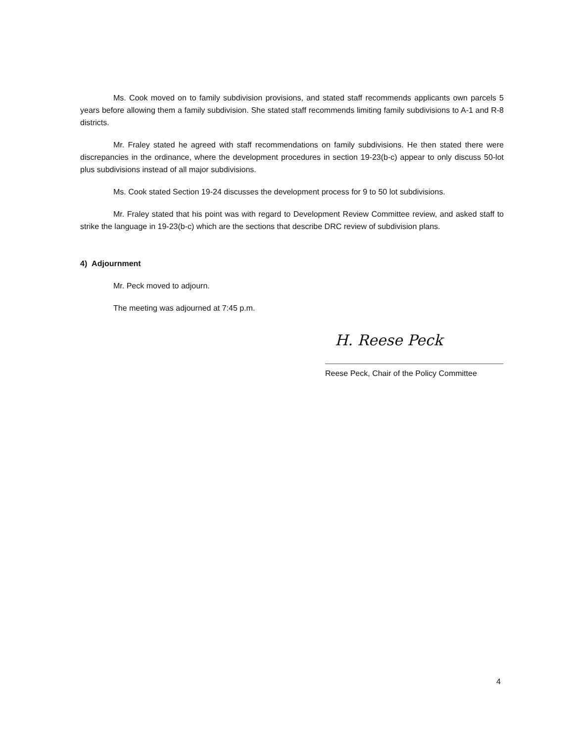Ms. Cook moved on to family subdivision provisions, and stated staff recommends applicants own parcels 5 years before allowing them a family subdivision. She stated staff recommends limiting family subdivisions to A-1 and R-8 districts.
Mr. Fraley stated he agreed with staff recommendations on family subdivisions. He then stated there were discrepancies in the ordinance, where the development procedures in section 19-23(b-c) appear to only discuss 50-lot plus subdivisions instead of all major subdivisions.
Ms. Cook stated Section 19-24 discusses the development process for 9 to 50 lot subdivisions.
Mr. Fraley stated that his point was with regard to Development Review Committee review, and asked staff to strike the language in 19-23(b-c) which are the sections that describe DRC review of subdivision plans.
4) Adjournment
Mr. Peck moved to adjourn.
The meeting was adjourned at 7:45 p.m.
H. Reese Peck
Reese Peck, Chair of the Policy Committee
4